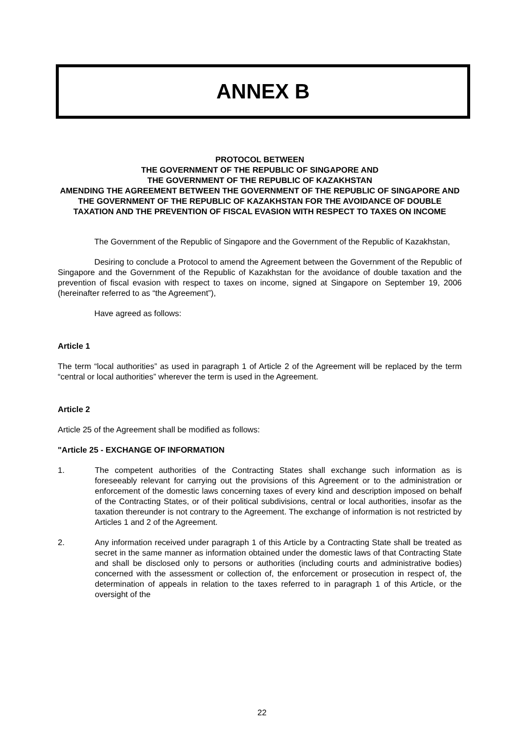ANNEX B
PROTOCOL BETWEEN
THE GOVERNMENT OF THE REPUBLIC OF SINGAPORE AND
THE GOVERNMENT OF THE REPUBLIC OF KAZAKHSTAN
AMENDING THE AGREEMENT BETWEEN THE GOVERNMENT OF THE REPUBLIC OF SINGAPORE AND THE GOVERNMENT OF THE REPUBLIC OF KAZAKHSTAN FOR THE AVOIDANCE OF DOUBLE TAXATION AND THE PREVENTION OF FISCAL EVASION WITH RESPECT TO TAXES ON INCOME
The Government of the Republic of Singapore and the Government of the Republic of Kazakhstan,
Desiring to conclude a Protocol to amend the Agreement between the Government of the Republic of Singapore and the Government of the Republic of Kazakhstan for the avoidance of double taxation and the prevention of fiscal evasion with respect to taxes on income, signed at Singapore on September 19, 2006 (hereinafter referred to as “the Agreement”),
Have agreed as follows:
Article 1
The term “local authorities” as used in paragraph 1 of Article 2 of the Agreement will be replaced by the term “central or local authorities” wherever the term is used in the Agreement.
Article 2
Article 25 of the Agreement shall be modified as follows:
"Article 25 - EXCHANGE OF INFORMATION
1. The competent authorities of the Contracting States shall exchange such information as is foreseeably relevant for carrying out the provisions of this Agreement or to the administration or enforcement of the domestic laws concerning taxes of every kind and description imposed on behalf of the Contracting States, or of their political subdivisions, central or local authorities, insofar as the taxation thereunder is not contrary to the Agreement. The exchange of information is not restricted by Articles 1 and 2 of the Agreement.
2. Any information received under paragraph 1 of this Article by a Contracting State shall be treated as secret in the same manner as information obtained under the domestic laws of that Contracting State and shall be disclosed only to persons or authorities (including courts and administrative bodies) concerned with the assessment or collection of, the enforcement or prosecution in respect of, the determination of appeals in relation to the taxes referred to in paragraph 1 of this Article, or the oversight of the
22